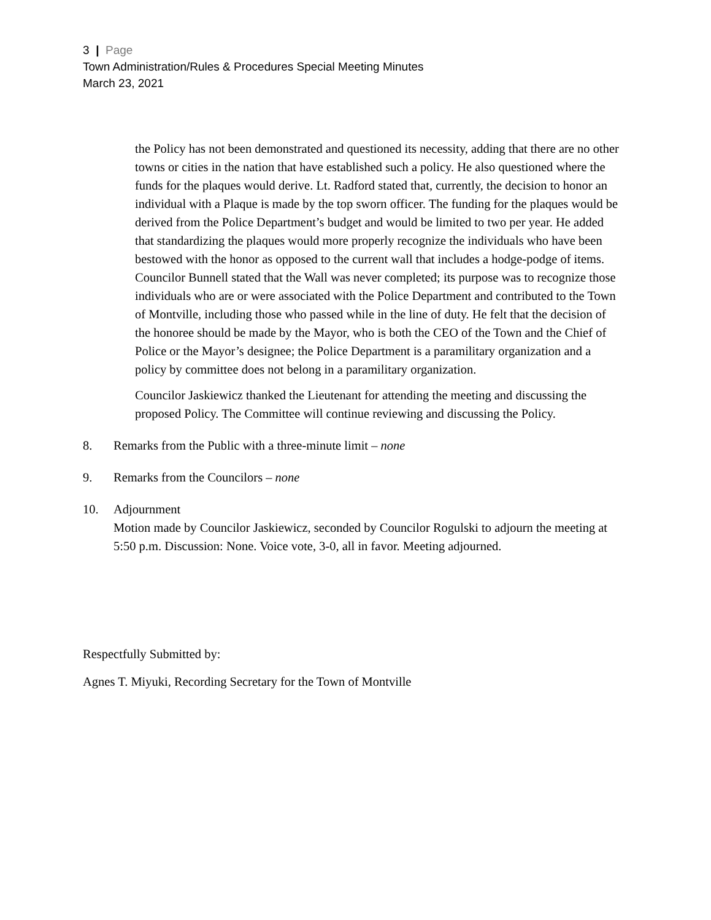3 | Page
Town Administration/Rules & Procedures Special Meeting Minutes
March 23, 2021
the Policy has not been demonstrated and questioned its necessity, adding that there are no other towns or cities in the nation that have established such a policy. He also questioned where the funds for the plaques would derive. Lt. Radford stated that, currently, the decision to honor an individual with a Plaque is made by the top sworn officer. The funding for the plaques would be derived from the Police Department’s budget and would be limited to two per year. He added that standardizing the plaques would more properly recognize the individuals who have been bestowed with the honor as opposed to the current wall that includes a hodge-podge of items. Councilor Bunnell stated that the Wall was never completed; its purpose was to recognize those individuals who are or were associated with the Police Department and contributed to the Town of Montville, including those who passed while in the line of duty. He felt that the decision of the honoree should be made by the Mayor, who is both the CEO of the Town and the Chief of Police or the Mayor’s designee; the Police Department is a paramilitary organization and a policy by committee does not belong in a paramilitary organization.
Councilor Jaskiewicz thanked the Lieutenant for attending the meeting and discussing the proposed Policy. The Committee will continue reviewing and discussing the Policy.
8. Remarks from the Public with a three-minute limit – none
9. Remarks from the Councilors – none
10. Adjournment
Motion made by Councilor Jaskiewicz, seconded by Councilor Rogulski to adjourn the meeting at 5:50 p.m. Discussion: None. Voice vote, 3-0, all in favor. Meeting adjourned.
Respectfully Submitted by:
Agnes T. Miyuki, Recording Secretary for the Town of Montville